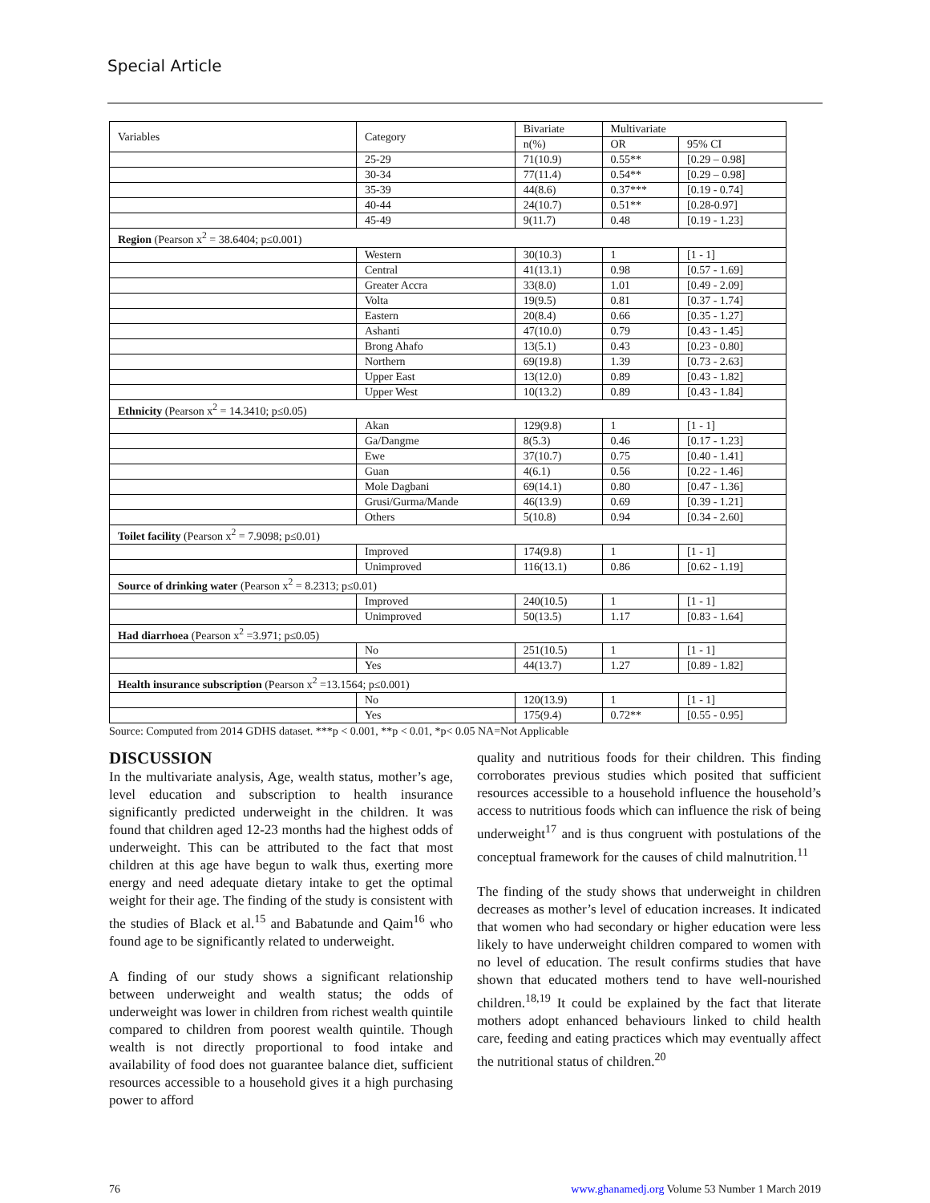Special Article
| Variables | Category | Bivariate | Multivariate | |
| --- | --- | --- | --- | --- |
| | | n(%) | OR | 95% CI |
| | 25-29 | 71(10.9) | 0.55** | [0.29 – 0.98] |
| | 30-34 | 77(11.4) | 0.54** | [0.29 – 0.98] |
| | 35-39 | 44(8.6) | 0.37*** | [0.19 - 0.74] |
| | 40-44 | 24(10.7) | 0.51** | [0.28-0.97] |
| | 45-49 | 9(11.7) | 0.48 | [0.19 - 1.23] |
| Region (Pearson x<sup>2</sup> = 38.6404; p≤0.001) | | | | |
| | Western | 30(10.3) | 1 | [1 - 1] |
| | Central | 41(13.1) | 0.98 | [0.57 - 1.69] |
| | Greater Accra | 33(8.0) | 1.01 | [0.49 - 2.09] |
| | Volta | 19(9.5) | 0.81 | [0.37 - 1.74] |
| | Eastern | 20(8.4) | 0.66 | [0.35 - 1.27] |
| | Ashanti | 47(10.0) | 0.79 | [0.43 - 1.45] |
| | Brong Ahafo | 13(5.1) | 0.43 | [0.23 - 0.80] |
| | Northern | 69(19.8) | 1.39 | [0.73 - 2.63] |
| | Upper East | 13(12.0) | 0.89 | [0.43 - 1.82] |
| | Upper West | 10(13.2) | 0.89 | [0.43 - 1.84] |
| Ethnicity (Pearson x<sup>2</sup> = 14.3410; p≤0.05) | | | | |
| | Akan | 129(9.8) | 1 | [1 - 1] |
| | Ga/Dangme | 8(5.3) | 0.46 | [0.17 - 1.23] |
| | Ewe | 37(10.7) | 0.75 | [0.40 - 1.41] |
| | Guan | 4(6.1) | 0.56 | [0.22 - 1.46] |
| | Mole Dagbani | 69(14.1) | 0.80 | [0.47 - 1.36] |
| | Grusi/Gurma/Mande | 46(13.9) | 0.69 | [0.39 - 1.21] |
| | Others | 5(10.8) | 0.94 | [0.34 - 2.60] |
| Toilet facility (Pearson x<sup>2</sup> = 7.9098; p≤0.01) | | | | |
| | Improved | 174(9.8) | 1 | [1 - 1] |
| | Unimproved | 116(13.1) | 0.86 | [0.62 - 1.19] |
| Source of drinking water (Pearson x<sup>2</sup> = 8.2313; p≤0.01) | | | | |
| | Improved | 240(10.5) | 1 | [1 - 1] |
| | Unimproved | 50(13.5) | 1.17 | [0.83 - 1.64] |
| Had diarrhoea (Pearson x<sup>2</sup> =3.971; p≤0.05) | | | | |
| | No | 251(10.5) | 1 | [1 - 1] |
| | Yes | 44(13.7) | 1.27 | [0.89 - 1.82] |
| Health insurance subscription (Pearson x<sup>2</sup> =13.1564; p≤0.001) | | | | |
| | No | 120(13.9) | 1 | [1 - 1] |
| | Yes | 175(9.4) | 0.72** | [0.55 - 0.95] |
Source: Computed from 2014 GDHS dataset. ***p < 0.001, **p < 0.01, *p< 0.05 NA=Not Applicable
DISCUSSION
In the multivariate analysis, Age, wealth status, mother’s age, level education and subscription to health insurance significantly predicted underweight in the children. It was found that children aged 12-23 months had the highest odds of underweight. This can be attributed to the fact that most children at this age have begun to walk thus, exerting more energy and need adequate dietary intake to get the optimal weight for their age. The finding of the study is consistent with the studies of Black et al.<sup>15</sup> and Babatunde and Qaim<sup>16</sup> who found age to be significantly related to underweight.
A finding of our study shows a significant relationship between underweight and wealth status; the odds of underweight was lower in children from richest wealth quintile compared to children from poorest wealth quintile. Though wealth is not directly proportional to food intake and availability of food does not guarantee balance diet, sufficient resources accessible to a household gives it a high purchasing power to afford
quality and nutritious foods for their children. This finding corroborates previous studies which posited that sufficient resources accessible to a household influence the household’s access to nutritious foods which can influence the risk of being underweight<sup>17</sup> and is thus congruent with postulations of the conceptual framework for the causes of child malnutrition.<sup>11</sup>
The finding of the study shows that underweight in children decreases as mother’s level of education increases. It indicated that women who had secondary or higher education were less likely to have underweight children compared to women with no level of education. The result confirms studies that have shown that educated mothers tend to have well-nourished children.<sup>18,19</sup> It could be explained by the fact that literate mothers adopt enhanced behaviours linked to child health care, feeding and eating practices which may eventually affect the nutritional status of children.<sup>20</sup>
76 www.ghanamedj.org Volume 53 Number 1 March 2019